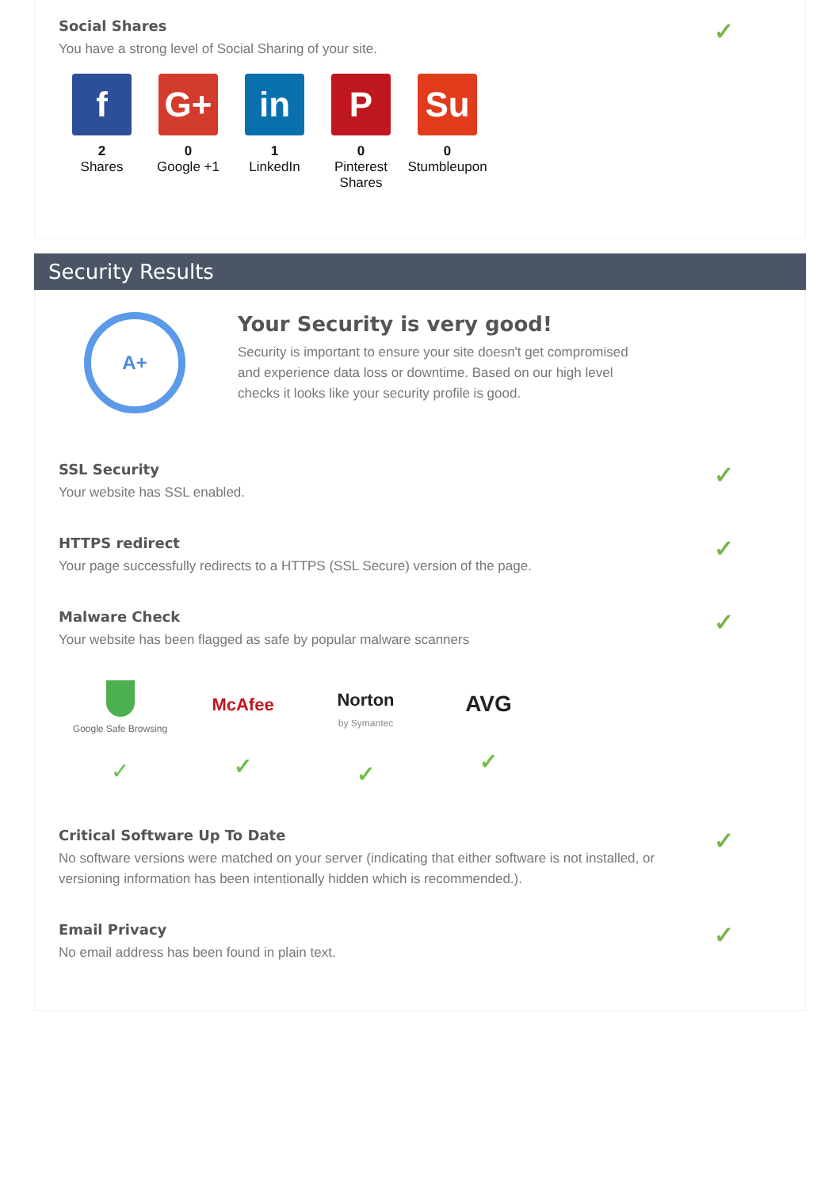Social Shares
You have a strong level of Social Sharing of your site.
✓
f
2
Shares
G+
0
Google +1
in
1
LinkedIn
P
0
Pinterest Shares
Su
0
Stumbleupon
Security Results
A+
Your Security is very good!
Security is important to ensure your site doesn't get compromised and experience data loss or downtime. Based on our high level checks it looks like your security profile is good.
SSL Security
Your website has SSL enabled.
✓
HTTPS redirect
Your page successfully redirects to a HTTPS (SSL Secure) version of the page.
✓
Malware Check
Your website has been flagged as safe by popular malware scanners
✓
Google Safe Browsing
✓
McAfee
✓
Norton
by Symantec
✓
AVG
✓
Critical Software Up To Date
No software versions were matched on your server (indicating that either software is not installed, or versioning information has been intentionally hidden which is recommended.).
✓
Email Privacy
No email address has been found in plain text.
✓